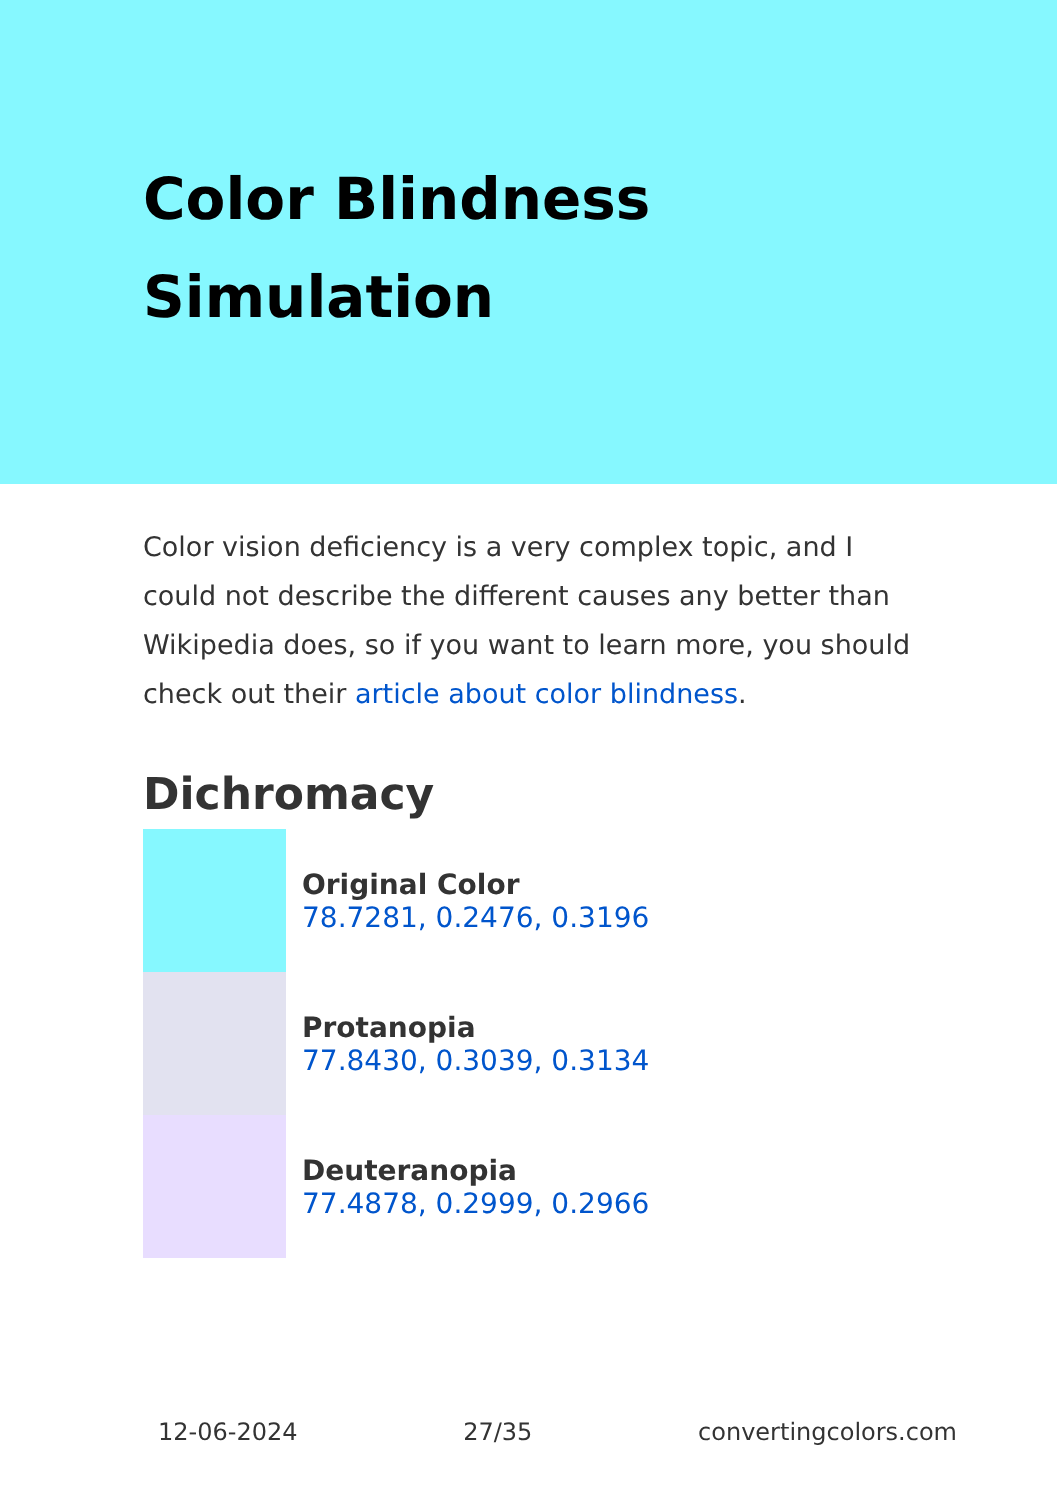Color Blindness Simulation
Color vision deficiency is a very complex topic, and I could not describe the different causes any better than Wikipedia does, so if you want to learn more, you should check out their article about color blindness.
Dichromacy
Original Color
78.7281, 0.2476, 0.3196
Protanopia
77.8430, 0.3039, 0.3134
Deuteranopia
77.4878, 0.2999, 0.2966
12-06-2024 27/35 convertingcolors.com